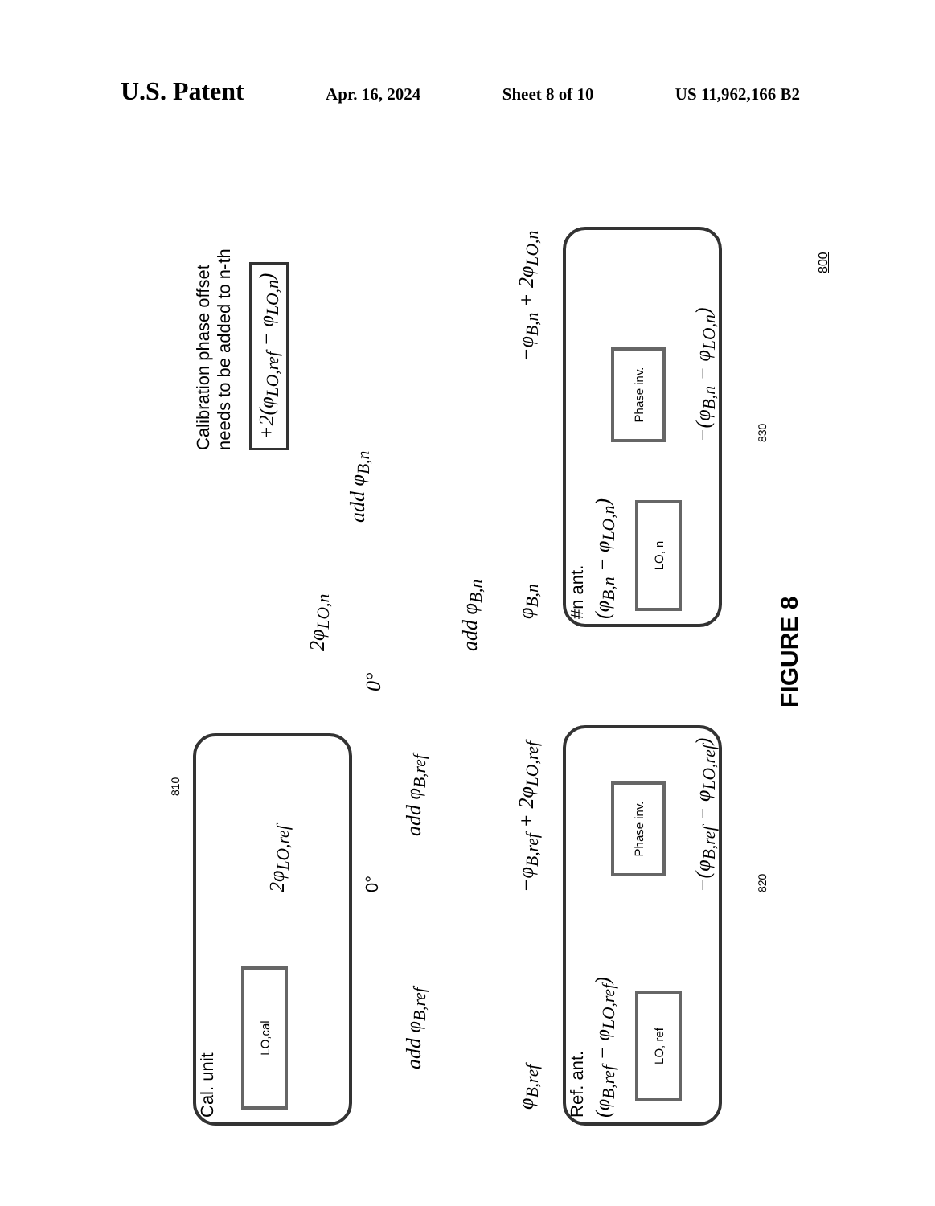U.S. Patent Apr. 16, 2024 Sheet 8 of 10 US 11,962,166 B2
Cal. unit
LO,cal
0°
2φ<sub>LO,ref</sub>
add φ<sub>B,ref</sub>
add φ<sub>B,ref</sub>
Ref. ant.
(φ<sub>B,ref</sub> − φ<sub>LO,ref</sub>)
LO, ref
Phase inv.
φ<sub>B,ref</sub> −φ<sub>B,ref</sub> + 2φ<sub>LO,ref</sub>
−(φ<sub>B,ref</sub> − φ<sub>LO,ref</sub>)
820
810
0°
2φ<sub>LO,n</sub>
add φ<sub>B,n</sub>
add φ<sub>B,n</sub>
#n ant.
(φ<sub>B,n</sub> − φ<sub>LO,n</sub>)
LO, n
Phase inv.
φ<sub>B,n</sub> −φ<sub>B,n</sub> + 2φ<sub>LO,n</sub>
−(φ<sub>B,n</sub> − φ<sub>LO,n</sub>)
830
Calibration phase offset
needs to be added to n-th
+2(φ<sub>LO,ref</sub> − φ<sub>LO,n</sub>)
FIGURE 8
800